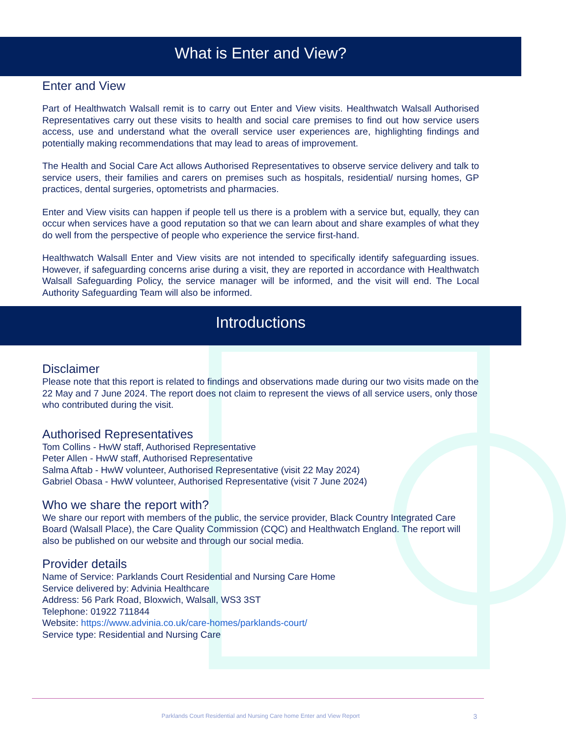What is Enter and View?
Enter and View
Part of Healthwatch Walsall remit is to carry out Enter and View visits. Healthwatch Walsall Authorised Representatives carry out these visits to health and social care premises to find out how service users access, use and understand what the overall service user experiences are, highlighting findings and potentially making recommendations that may lead to areas of improvement.
The Health and Social Care Act allows Authorised Representatives to observe service delivery and talk to service users, their families and carers on premises such as hospitals, residential/ nursing homes, GP practices, dental surgeries, optometrists and pharmacies.
Enter and View visits can happen if people tell us there is a problem with a service but, equally, they can occur when services have a good reputation so that we can learn about and share examples of what they do well from the perspective of people who experience the service first-hand.
Healthwatch Walsall Enter and View visits are not intended to specifically identify safeguarding issues. However, if safeguarding concerns arise during a visit, they are reported in accordance with Healthwatch Walsall Safeguarding Policy, the service manager will be informed, and the visit will end. The Local Authority Safeguarding Team will also be informed.
Introductions
Disclaimer
Please note that this report is related to findings and observations made during our two visits made on the 22 May and 7 June 2024. The report does not claim to represent the views of all service users, only those who contributed during the visit.
Authorised Representatives
Tom Collins - HwW staff, Authorised Representative
Peter Allen - HwW staff, Authorised Representative
Salma Aftab - HwW volunteer, Authorised Representative (visit 22 May 2024)
Gabriel Obasa - HwW volunteer, Authorised Representative (visit 7 June 2024)
Who we share the report with?
We share our report with members of the public, the service provider, Black Country Integrated Care Board (Walsall Place), the Care Quality Commission (CQC) and Healthwatch England. The report will also be published on our website and through our social media.
Provider details
Name of Service: Parklands Court Residential and Nursing Care Home
Service delivered by: Advinia Healthcare
Address: 56 Park Road, Bloxwich, Walsall, WS3 3ST
Telephone: 01922 711844
Website: https://www.advinia.co.uk/care-homes/parklands-court/
Service type: Residential and Nursing Care
Parklands Court Residential and Nursing Care home Enter and View Report 3